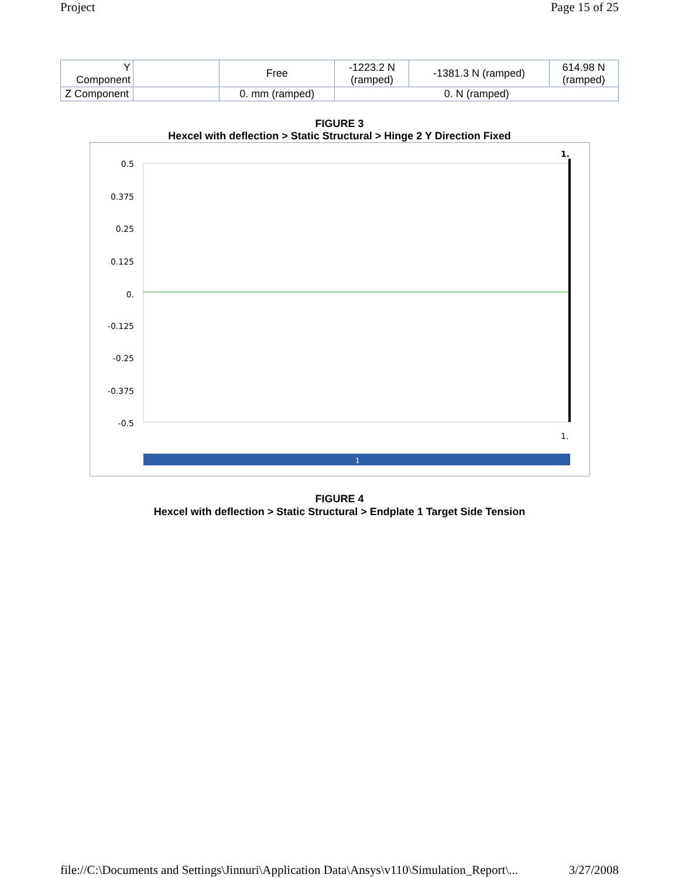Project Page 15 of 25
| Y Component | | Free | -1223.2 N (ramped) | -1381.3 N (ramped) | 614.98 N (ramped) |
| Z Component | | 0. mm (ramped) | 0. N (ramped) | | |
FIGURE 3
Hexcel with deflection > Static Structural > Hinge 2 Y Direction Fixed
0.5
0.375
0.25
0.125
0.
-0.125
-0.25
-0.375
-0.5
1.
1.
1
FIGURE 4
Hexcel with deflection > Static Structural > Endplate 1 Target Side Tension
file://C:\Documents and Settings\Jinnuri\Application Data\Ansys\v110\Simulation_Report\... 3/27/2008